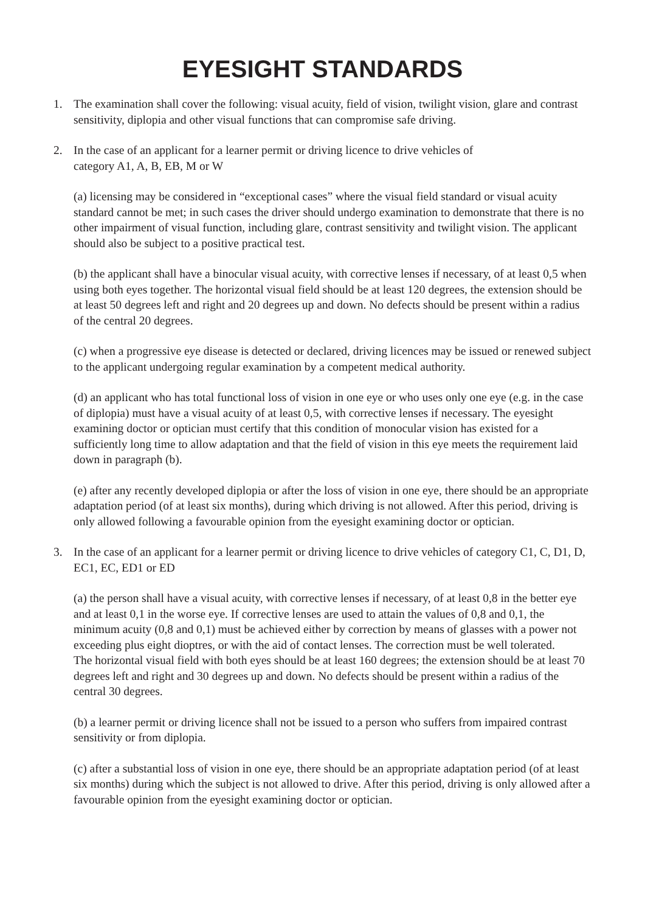EYESIGHT STANDARDS
1. The examination shall cover the following: visual acuity, field of vision, twilight vision, glare and contrast sensitivity, diplopia and other visual functions that can compromise safe driving.
2. In the case of an applicant for a learner permit or driving licence to drive vehicles of
category A1, A, B, EB, M or W
(a) licensing may be considered in “exceptional cases” where the visual field standard or visual acuity standard cannot be met; in such cases the driver should undergo examination to demonstrate that there is no other impairment of visual function, including glare, contrast sensitivity and twilight vision. The applicant should also be subject to a positive practical test.
(b) the applicant shall have a binocular visual acuity, with corrective lenses if necessary, of at least 0,5 when using both eyes together. The horizontal visual field should be at least 120 degrees, the extension should be at least 50 degrees left and right and 20 degrees up and down. No defects should be present within a radius of the central 20 degrees.
(c) when a progressive eye disease is detected or declared, driving licences may be issued or renewed subject to the applicant undergoing regular examination by a competent medical authority.
(d) an applicant who has total functional loss of vision in one eye or who uses only one eye (e.g. in the case of diplopia) must have a visual acuity of at least 0,5, with corrective lenses if necessary. The eyesight examining doctor or optician must certify that this condition of monocular vision has existed for a sufficiently long time to allow adaptation and that the field of vision in this eye meets the requirement laid down in paragraph (b).
(e) after any recently developed diplopia or after the loss of vision in one eye, there should be an appropriate adaptation period (of at least six months), during which driving is not allowed. After this period, driving is only allowed following a favourable opinion from the eyesight examining doctor or optician.
3. In the case of an applicant for a learner permit or driving licence to drive vehicles of category C1, C, D1, D, EC1, EC, ED1 or ED
(a) the person shall have a visual acuity, with corrective lenses if necessary, of at least 0,8 in the better eye and at least 0,1 in the worse eye. If corrective lenses are used to attain the values of 0,8 and 0,1, the minimum acuity (0,8 and 0,1) must be achieved either by correction by means of glasses with a power not exceeding plus eight dioptres, or with the aid of contact lenses. The correction must be well tolerated.
The horizontal visual field with both eyes should be at least 160 degrees; the extension should be at least 70 degrees left and right and 30 degrees up and down. No defects should be present within a radius of the central 30 degrees.
(b) a learner permit or driving licence shall not be issued to a person who suffers from impaired contrast sensitivity or from diplopia.
(c) after a substantial loss of vision in one eye, there should be an appropriate adaptation period (of at least six months) during which the subject is not allowed to drive. After this period, driving is only allowed after a favourable opinion from the eyesight examining doctor or optician.